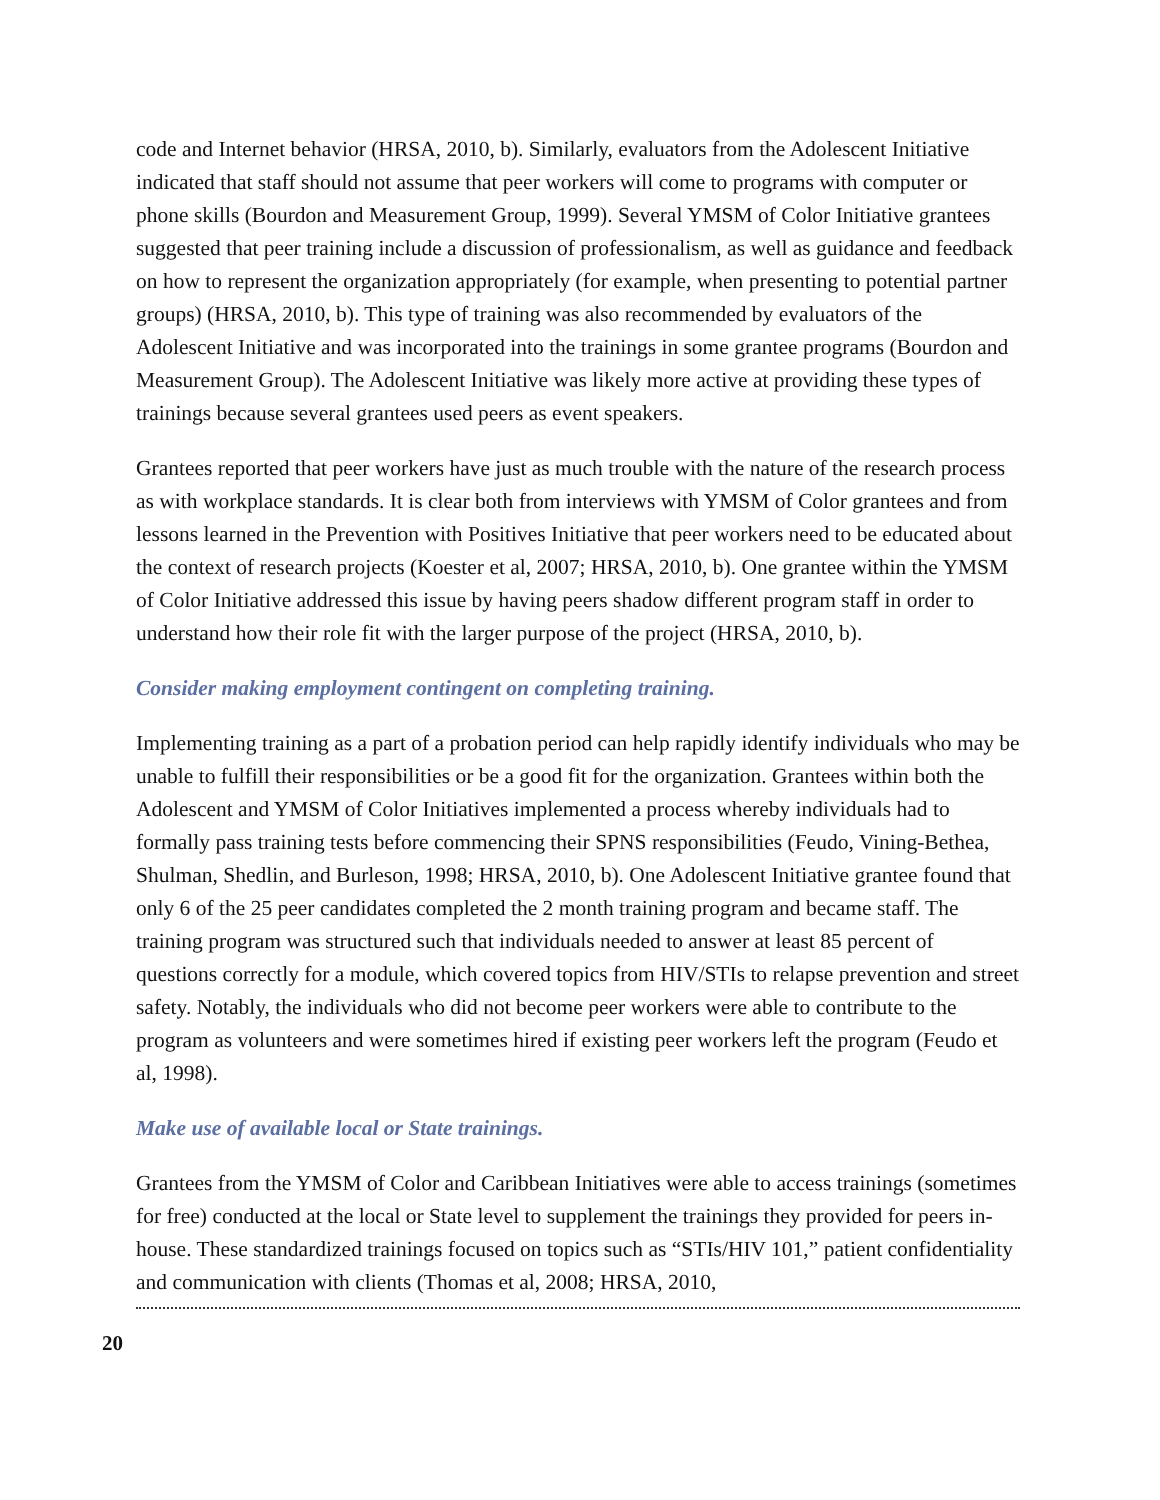code and Internet behavior (HRSA, 2010, b). Similarly, evaluators from the Adolescent Initiative indicated that staff should not assume that peer workers will come to programs with computer or phone skills (Bourdon and Measurement Group, 1999). Several YMSM of Color Initiative grantees suggested that peer training include a discussion of professionalism, as well as guidance and feedback on how to represent the organization appropriately (for example, when presenting to potential partner groups) (HRSA, 2010, b). This type of training was also recommended by evaluators of the Adolescent Initiative and was incorporated into the trainings in some grantee programs (Bourdon and Measurement Group). The Adolescent Initiative was likely more active at providing these types of trainings because several grantees used peers as event speakers.
Grantees reported that peer workers have just as much trouble with the nature of the research process as with workplace standards. It is clear both from interviews with YMSM of Color grantees and from lessons learned in the Prevention with Positives Initiative that peer workers need to be educated about the context of research projects (Koester et al, 2007; HRSA, 2010, b). One grantee within the YMSM of Color Initiative addressed this issue by having peers shadow different program staff in order to understand how their role fit with the larger purpose of the project (HRSA, 2010, b).
Consider making employment contingent on completing training.
Implementing training as a part of a probation period can help rapidly identify individuals who may be unable to fulfill their responsibilities or be a good fit for the organization. Grantees within both the Adolescent and YMSM of Color Initiatives implemented a process whereby individuals had to formally pass training tests before commencing their SPNS responsibilities (Feudo, Vining-Bethea, Shulman, Shedlin, and Burleson, 1998; HRSA, 2010, b). One Adolescent Initiative grantee found that only 6 of the 25 peer candidates completed the 2 month training program and became staff. The training program was structured such that individuals needed to answer at least 85 percent of questions correctly for a module, which covered topics from HIV/STIs to relapse prevention and street safety. Notably, the individuals who did not become peer workers were able to contribute to the program as volunteers and were sometimes hired if existing peer workers left the program (Feudo et al, 1998).
Make use of available local or State trainings.
Grantees from the YMSM of Color and Caribbean Initiatives were able to access trainings (sometimes for free) conducted at the local or State level to supplement the trainings they provided for peers in-house. These standardized trainings focused on topics such as “STIs/HIV 101,” patient confidentiality and communication with clients (Thomas et al, 2008; HRSA, 2010,
20